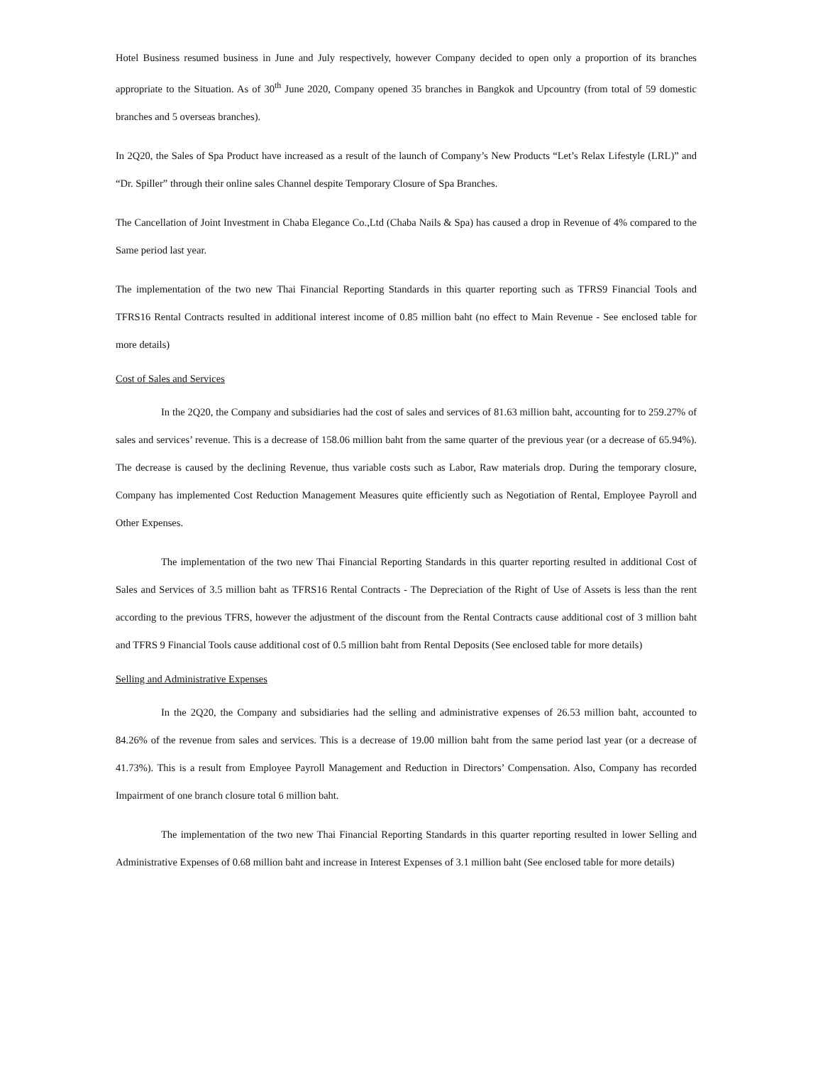Hotel Business resumed business in June and July respectively, however Company decided to open only a proportion of its branches appropriate to the Situation. As of 30<sup>th</sup> June 2020, Company opened 35 branches in Bangkok and Upcountry (from total of 59 domestic branches and 5 overseas branches).
In 2Q20, the Sales of Spa Product have increased as a result of the launch of Company’s New Products “Let’s Relax Lifestyle (LRL)” and “Dr. Spiller” through their online sales Channel despite Temporary Closure of Spa Branches.
The Cancellation of Joint Investment in Chaba Elegance Co.,Ltd (Chaba Nails & Spa) has caused a drop in Revenue of 4% compared to the Same period last year.
The implementation of the two new Thai Financial Reporting Standards in this quarter reporting such as TFRS9 Financial Tools and TFRS16 Rental Contracts resulted in additional interest income of 0.85 million baht (no effect to Main Revenue - See enclosed table for more details)
Cost of Sales and Services
In the 2Q20, the Company and subsidiaries had the cost of sales and services of 81.63 million baht, accounting for to 259.27% of sales and services’ revenue. This is a decrease of 158.06 million baht from the same quarter of the previous year (or a decrease of 65.94%). The decrease is caused by the declining Revenue, thus variable costs such as Labor, Raw materials drop. During the temporary closure, Company has implemented Cost Reduction Management Measures quite efficiently such as Negotiation of Rental, Employee Payroll and Other Expenses.
The implementation of the two new Thai Financial Reporting Standards in this quarter reporting resulted in additional Cost of Sales and Services of 3.5 million baht as TFRS16 Rental Contracts - The Depreciation of the Right of Use of Assets is less than the rent according to the previous TFRS, however the adjustment of the discount from the Rental Contracts cause additional cost of 3 million baht and TFRS 9 Financial Tools cause additional cost of 0.5 million baht from Rental Deposits (See enclosed table for more details)
Selling and Administrative Expenses
In the 2Q20, the Company and subsidiaries had the selling and administrative expenses of 26.53 million baht, accounted to 84.26% of the revenue from sales and services. This is a decrease of 19.00 million baht from the same period last year (or a decrease of 41.73%). This is a result from Employee Payroll Management and Reduction in Directors’ Compensation. Also, Company has recorded Impairment of one branch closure total 6 million baht.
The implementation of the two new Thai Financial Reporting Standards in this quarter reporting resulted in lower Selling and Administrative Expenses of 0.68 million baht and increase in Interest Expenses of 3.1 million baht (See enclosed table for more details)